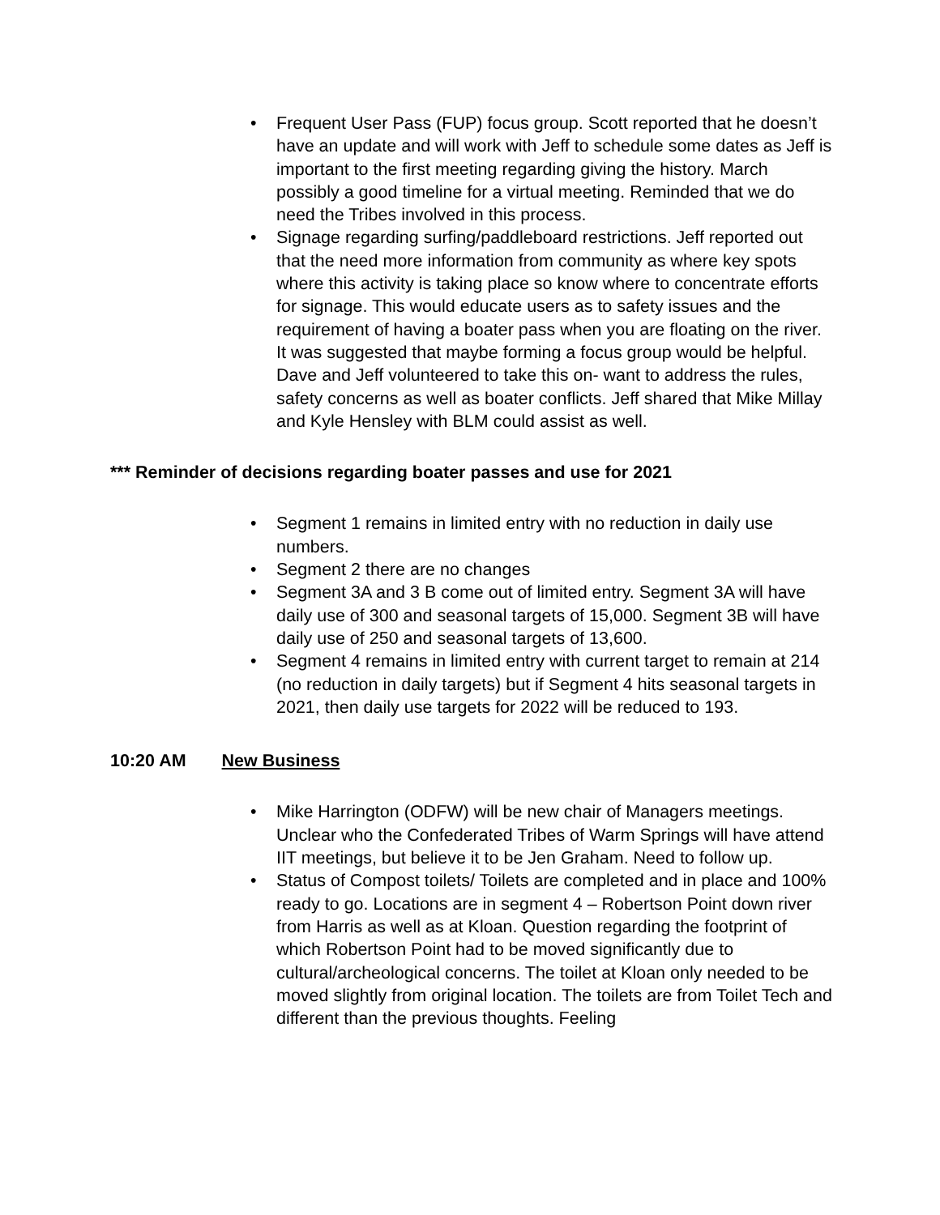• Frequent User Pass (FUP) focus group. Scott reported that he doesn’t have an update and will work with Jeff to schedule some dates as Jeff is important to the first meeting regarding giving the history. March possibly a good timeline for a virtual meeting. Reminded that we do need the Tribes involved in this process.
• Signage regarding surfing/paddleboard restrictions. Jeff reported out that the need more information from community as where key spots where this activity is taking place so know where to concentrate efforts for signage. This would educate users as to safety issues and the requirement of having a boater pass when you are floating on the river. It was suggested that maybe forming a focus group would be helpful. Dave and Jeff volunteered to take this on- want to address the rules, safety concerns as well as boater conflicts. Jeff shared that Mike Millay and Kyle Hensley with BLM could assist as well.
*** Reminder of decisions regarding boater passes and use for 2021
• Segment 1 remains in limited entry with no reduction in daily use numbers.
• Segment 2 there are no changes
• Segment 3A and 3 B come out of limited entry. Segment 3A will have daily use of 300 and seasonal targets of 15,000. Segment 3B will have daily use of 250 and seasonal targets of 13,600.
• Segment 4 remains in limited entry with current target to remain at 214 (no reduction in daily targets) but if Segment 4 hits seasonal targets in 2021, then daily use targets for 2022 will be reduced to 193.
10:20 AM New Business
• Mike Harrington (ODFW) will be new chair of Managers meetings. Unclear who the Confederated Tribes of Warm Springs will have attend IIT meetings, but believe it to be Jen Graham. Need to follow up.
• Status of Compost toilets/ Toilets are completed and in place and 100% ready to go. Locations are in segment 4 – Robertson Point down river from Harris as well as at Kloan. Question regarding the footprint of which Robertson Point had to be moved significantly due to cultural/archeological concerns. The toilet at Kloan only needed to be moved slightly from original location. The toilets are from Toilet Tech and different than the previous thoughts. Feeling